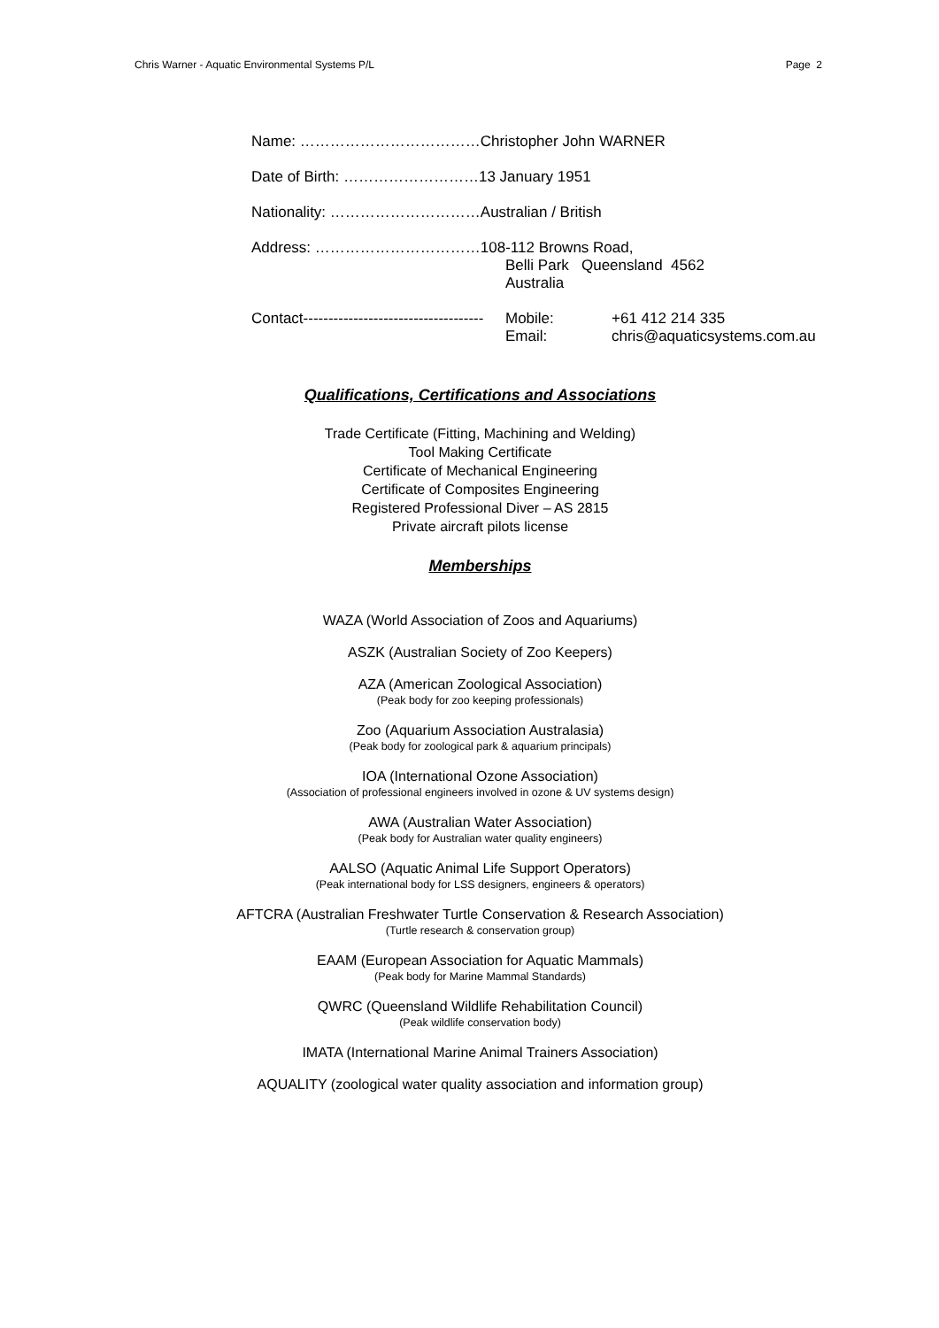Chris Warner - Aquatic Environmental Systems P/L Page 2
Name: ………………………………Christopher John WARNER
Date of Birth: ………………………13 January 1951
Nationality: …………………………Australian / British
Address: ……………………………108-112 Browns Road,
Belli Park Queensland 4562
Australia
Contact------------------------------------ Mobile: +61 412 214 335
Email: chris@aquaticsystems.com.au
Qualifications, Certifications and Associations
Trade Certificate (Fitting, Machining and Welding)
Tool Making Certificate
Certificate of Mechanical Engineering
Certificate of Composites Engineering
Registered Professional Diver – AS 2815
Private aircraft pilots license
Memberships
WAZA (World Association of Zoos and Aquariums)
ASZK (Australian Society of Zoo Keepers)
AZA (American Zoological Association)
(Peak body for zoo keeping professionals)
Zoo (Aquarium Association Australasia)
(Peak body for zoological park & aquarium principals)
IOA (International Ozone Association)
(Association of professional engineers involved in ozone & UV systems design)
AWA (Australian Water Association)
(Peak body for Australian water quality engineers)
AALSO (Aquatic Animal Life Support Operators)
(Peak international body for LSS designers, engineers & operators)
AFTCRA (Australian Freshwater Turtle Conservation & Research Association)
(Turtle research & conservation group)
EAAM (European Association for Aquatic Mammals)
(Peak body for Marine Mammal Standards)
QWRC (Queensland Wildlife Rehabilitation Council)
(Peak wildlife conservation body)
IMATA (International Marine Animal Trainers Association)
AQUALITY (zoological water quality association and information group)